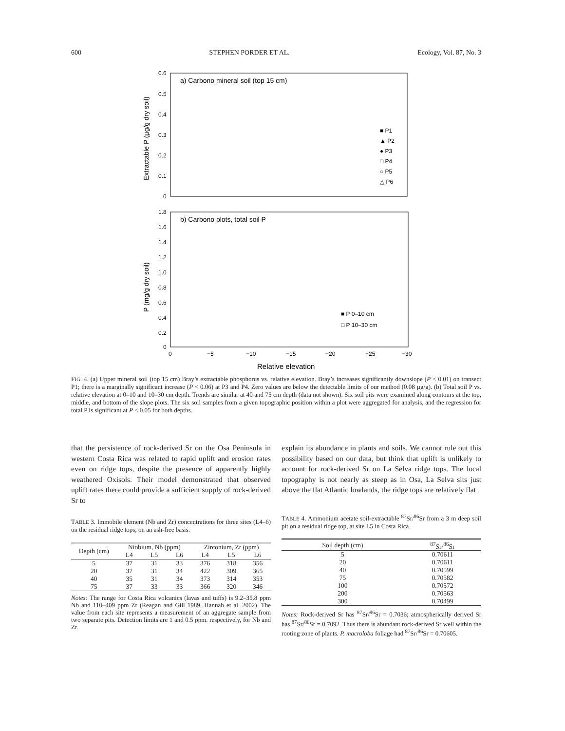600 STEPHEN PORDER ET AL. Ecology, Vol. 87, No. 3
a) Carbono mineral soil (top 15 cm)
0.6
0.5
0.4
0.3
0.2
0.1
0
Extractable P (µg/g dry soil)
■ P1
▲ P2
● P3
□ P4
○ P5
△ P6
b) Carbono plots, total soil P
1.8
1.6
1.4
1.2
1.0
0.8
0.6
0.4
0.2
0
P (mg/g dry soil)
■ P 0–10 cm
□ P 10–30 cm
0
−5
−10
−15
−20
−25
−30
Relative elevation
FIG. 4. (a) Upper mineral soil (top 15 cm) Bray’s extractable phosphorus vs. relative elevation. Bray’s increases significantly downslope (P < 0.01) on transect P1; there is a marginally significant increase (P < 0.06) at P3 and P4. Zero values are below the detectable limits of our method (0.08 µg/g). (b) Total soil P vs. relative elevation at 0–10 and 10–30 cm depth. Trends are similar at 40 and 75 cm depth (data not shown). Six soil pits were examined along contours at the top, middle, and bottom of the slope plots. The six soil samples from a given topographic position within a plot were aggregated for analysis, and the regression for total P is significant at P < 0.05 for both depths.
that the persistence of rock-derived Sr on the Osa Peninsula in western Costa Rica was related to rapid uplift and erosion rates even on ridge tops, despite the presence of apparently highly weathered Oxisols. Their model demonstrated that observed uplift rates there could provide a sufficient supply of rock-derived Sr to
TABLE 3. Immobile element (Nb and Zr) concentrations for three sites (L4–6) on the residual ridge tops, on an ash-free basis.
| Depth (cm) | Niobium, Nb (ppm) | | | Zirconium, Zr (ppm) | | |
| --- | --- | --- | --- | --- | --- | --- |
| | L4 | L5 | L6 | L4 | L5 | L6 |
| 5 | 37 | 31 | 33 | 376 | 318 | 356 |
| 20 | 37 | 31 | 34 | 422 | 309 | 365 |
| 40 | 35 | 31 | 34 | 373 | 314 | 353 |
| 75 | 37 | 33 | 33 | 366 | 320 | 346 |
Notes: The range for Costa Rica volcanics (lavas and tuffs) is 9.2–35.8 ppm Nb and 110–409 ppm Zr (Reagan and Gill 1989, Hannah et al. 2002). The value from each site represents a measurement of an aggregate sample from two separate pits. Detection limits are 1 and 0.5 ppm. respectively, for Nb and Zr.
explain its abundance in plants and soils. We cannot rule out this possibility based on our data, but think that uplift is unlikely to account for rock-derived Sr on La Selva ridge tops. The local topography is not nearly as steep as in Osa, La Selva sits just above the flat Atlantic lowlands, the ridge tops are relatively flat
TABLE 4. Ammonium acetate soil-extractable <sup>87</sup>Sr/<sup>86</sup>Sr from a 3 m deep soil pit on a residual ridge top, at site L5 in Costa Rica.
| Soil depth (cm) | <sup>87</sup>Sr/<sup>86</sup>Sr |
| --- | --- |
| 5 | 0.70611 |
| 20 | 0.70611 |
| 40 | 0.70599 |
| 75 | 0.70582 |
| 100 | 0.70572 |
| 200 | 0.70563 |
| 300 | 0.70499 |
Notes: Rock-derived Sr has <sup>87</sup>Sr/<sup>86</sup>Sr = 0.7036; atmospherically derived Sr has <sup>87</sup>Sr/<sup>86</sup>Sr = 0.7092. Thus there is abundant rock-derived Sr well within the rooting zone of plants. P. macroloba foliage had <sup>87</sup>Sr/<sup>86</sup>Sr = 0.70605.